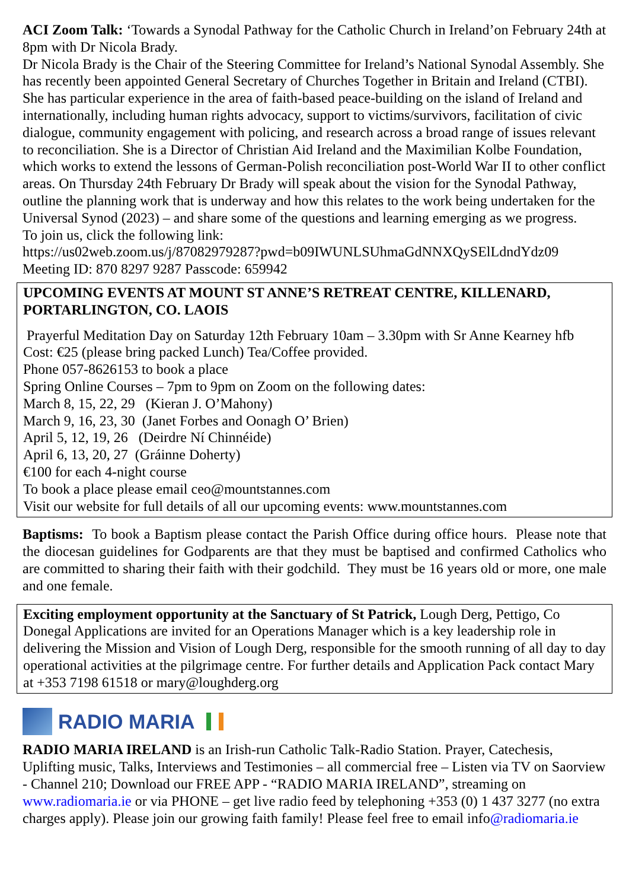ACI Zoom Talk: ‘Towards a Synodal Pathway for the Catholic Church in Ireland’on February 24th at 8pm with Dr Nicola Brady.
Dr Nicola Brady is the Chair of the Steering Committee for Ireland’s National Synodal Assembly. She has recently been appointed General Secretary of Churches Together in Britain and Ireland (CTBI). She has particular experience in the area of faith-based peace-building on the island of Ireland and internationally, including human rights advocacy, support to victims/survivors, facilitation of civic dialogue, community engagement with policing, and research across a broad range of issues relevant to reconciliation. She is a Director of Christian Aid Ireland and the Maximilian Kolbe Foundation, which works to extend the lessons of German-Polish reconciliation post-World War II to other conflict areas. On Thursday 24th February Dr Brady will speak about the vision for the Synodal Pathway, outline the planning work that is underway and how this relates to the work being undertaken for the Universal Synod (2023) – and share some of the questions and learning emerging as we progress.
To join us, click the following link:
https://us02web.zoom.us/j/87082979287?pwd=b09IWUNLSUhmaGdNNXQySElLdndYdz09
Meeting ID: 870 8297 9287 Passcode: 659942
UPCOMING EVENTS AT MOUNT ST ANNE’S RETREAT CENTRE, KILLENARD, PORTARLINGTON, CO. LAOIS
Prayerful Meditation Day on Saturday 12th February 10am – 3.30pm with Sr Anne Kearney hfb
Cost: €25 (please bring packed Lunch) Tea/Coffee provided.
Phone 057-8626153 to book a place
Spring Online Courses – 7pm to 9pm on Zoom on the following dates:
March 8, 15, 22, 29 (Kieran J. O’Mahony)
March 9, 16, 23, 30 (Janet Forbes and Oonagh O’ Brien)
April 5, 12, 19, 26 (Deirdre Ní Chinnéide)
April 6, 13, 20, 27 (Gráinne Doherty)
€100 for each 4-night course
To book a place please email ceo@mountstannes.com
Visit our website for full details of all our upcoming events: www.mountstannes.com
Baptisms: To book a Baptism please contact the Parish Office during office hours. Please note that the diocesan guidelines for Godparents are that they must be baptised and confirmed Catholics who are committed to sharing their faith with their godchild. They must be 16 years old or more, one male and one female.
Exciting employment opportunity at the Sanctuary of St Patrick, Lough Derg, Pettigo, Co Donegal Applications are invited for an Operations Manager which is a key leadership role in delivering the Mission and Vision of Lough Derg, responsible for the smooth running of all day to day operational activities at the pilgrimage centre. For further details and Application Pack contact Mary at +353 7198 61518 or mary@loughderg.org
RADIO MARIA
RADIO MARIA IRELAND is an Irish-run Catholic Talk-Radio Station. Prayer, Catechesis, Uplifting music, Talks, Interviews and Testimonies – all commercial free – Listen via TV on Saorview - Channel 210; Download our FREE APP - “RADIO MARIA IRELAND”, streaming on www.radiomaria.ie or via PHONE – get live radio feed by telephoning +353 (0) 1 437 3277 (no extra charges apply). Please join our growing faith family! Please feel free to email info@radiomaria.ie